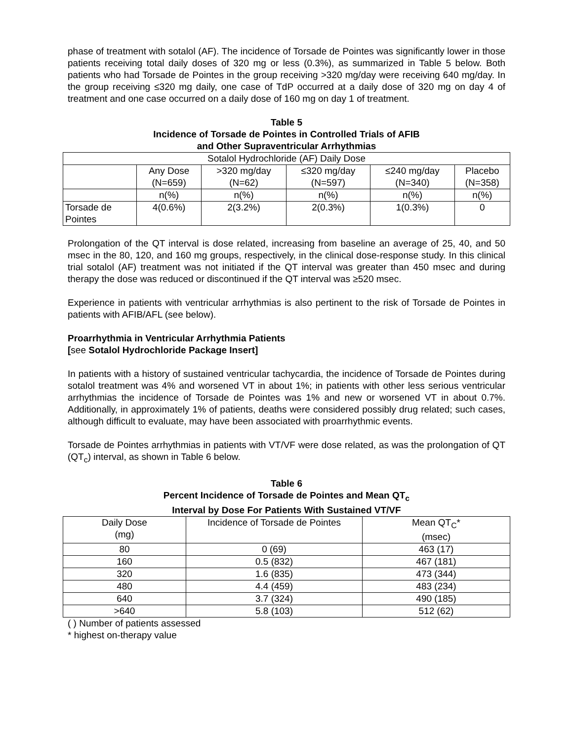phase of treatment with sotalol (AF). The incidence of Torsade de Pointes was significantly lower in those patients receiving total daily doses of 320 mg or less (0.3%), as summarized in Table 5 below. Both patients who had Torsade de Pointes in the group receiving >320 mg/day were receiving 640 mg/day. In the group receiving ≤320 mg daily, one case of TdP occurred at a daily dose of 320 mg on day 4 of treatment and one case occurred on a daily dose of 160 mg on day 1 of treatment.
Table 5
Incidence of Torsade de Pointes in Controlled Trials of AFIB
and Other Supraventricular Arrhythmias
| Sotalol Hydrochloride (AF) Daily Dose | | | | | |
| --- | --- | --- | --- | --- | --- |
| | Any Dose (N=659) | >320 mg/day (N=62) | ≤320 mg/day (N=597) | ≤240 mg/day (N=340) | Placebo (N=358) |
| | n(%) | n(%) | n(%) | n(%) | n(%) |
| Torsade de Pointes | 4(0.6%) | 2(3.2%) | 2(0.3%) | 1(0.3%) | 0 |
Prolongation of the QT interval is dose related, increasing from baseline an average of 25, 40, and 50 msec in the 80, 120, and 160 mg groups, respectively, in the clinical dose-response study. In this clinical trial sotalol (AF) treatment was not initiated if the QT interval was greater than 450 msec and during therapy the dose was reduced or discontinued if the QT interval was ≥520 msec.
Experience in patients with ventricular arrhythmias is also pertinent to the risk of Torsade de Pointes in patients with AFIB/AFL (see below).
Proarrhythmia in Ventricular Arrhythmia Patients
[see Sotalol Hydrochloride Package Insert]
In patients with a history of sustained ventricular tachycardia, the incidence of Torsade de Pointes during sotalol treatment was 4% and worsened VT in about 1%; in patients with other less serious ventricular arrhythmias the incidence of Torsade de Pointes was 1% and new or worsened VT in about 0.7%. Additionally, in approximately 1% of patients, deaths were considered possibly drug related; such cases, although difficult to evaluate, may have been associated with proarrhythmic events.
Torsade de Pointes arrhythmias in patients with VT/VF were dose related, as was the prolongation of QT (QT<sub>c</sub>) interval, as shown in Table 6 below.
Table 6
Percent Incidence of Torsade de Pointes and Mean QT<sub>c</sub>
Interval by Dose For Patients With Sustained VT/VF
| Daily Dose (mg) | Incidence of Torsade de Pointes | Mean QT<sub>C</sub>* (msec) |
| --- | --- | --- |
| 80 | 0 (69) | 463 (17) |
| 160 | 0.5 (832) | 467 (181) |
| 320 | 1.6 (835) | 473 (344) |
| 480 | 4.4 (459) | 483 (234) |
| 640 | 3.7 (324) | 490 (185) |
| >640 | 5.8 (103) | 512 (62) |
( ) Number of patients assessed
* highest on-therapy value